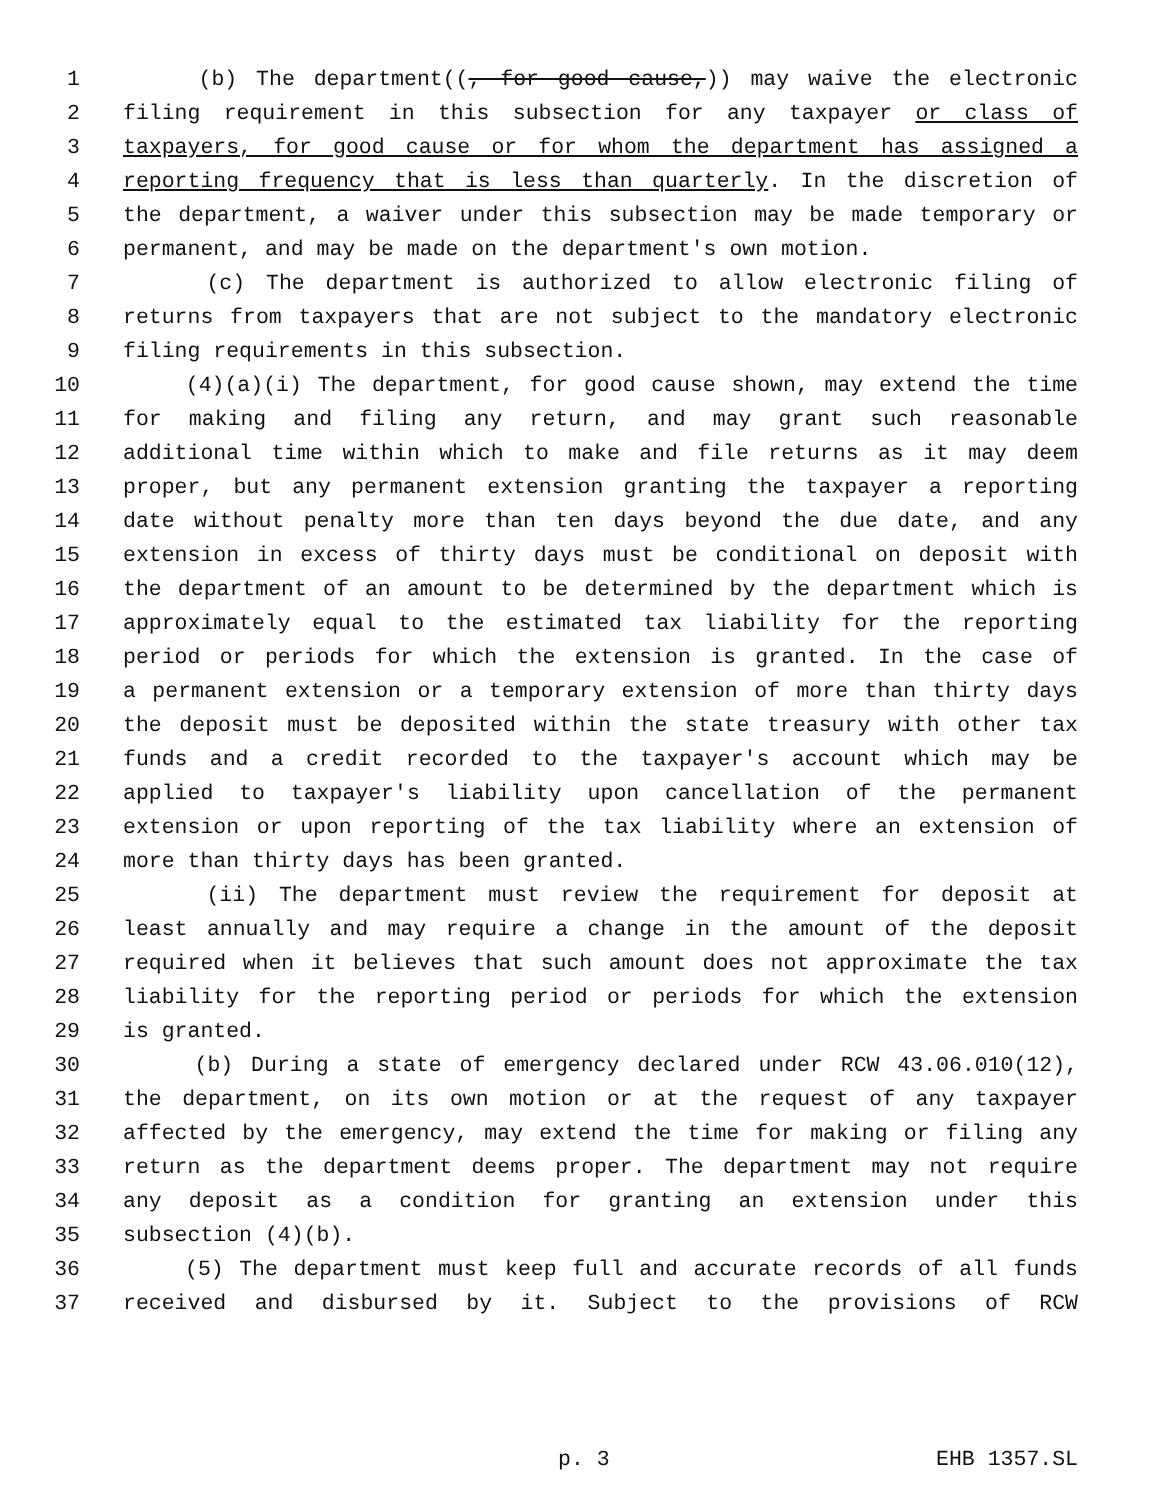1 (b) The department((, for good cause,)) may waive the electronic
2 filing requirement in this subsection for any taxpayer or class of
3 taxpayers, for good cause or for whom the department has assigned a
4 reporting frequency that is less than quarterly. In the discretion of
5 the department, a waiver under this subsection may be made temporary or
6 permanent, and may be made on the department's own motion.
7 (c) The department is authorized to allow electronic filing of
8 returns from taxpayers that are not subject to the mandatory electronic
9 filing requirements in this subsection.
10 (4)(a)(i) The department, for good cause shown, may extend the time
11 for making and filing any return, and may grant such reasonable
12 additional time within which to make and file returns as it may deem
13 proper, but any permanent extension granting the taxpayer a reporting
14 date without penalty more than ten days beyond the due date, and any
15 extension in excess of thirty days must be conditional on deposit with
16 the department of an amount to be determined by the department which is
17 approximately equal to the estimated tax liability for the reporting
18 period or periods for which the extension is granted. In the case of
19 a permanent extension or a temporary extension of more than thirty days
20 the deposit must be deposited within the state treasury with other tax
21 funds and a credit recorded to the taxpayer's account which may be
22 applied to taxpayer's liability upon cancellation of the permanent
23 extension or upon reporting of the tax liability where an extension of
24 more than thirty days has been granted.
25 (ii) The department must review the requirement for deposit at
26 least annually and may require a change in the amount of the deposit
27 required when it believes that such amount does not approximate the tax
28 liability for the reporting period or periods for which the extension
29 is granted.
30 (b) During a state of emergency declared under RCW 43.06.010(12),
31 the department, on its own motion or at the request of any taxpayer
32 affected by the emergency, may extend the time for making or filing any
33 return as the department deems proper. The department may not require
34 any deposit as a condition for granting an extension under this
35 subsection (4)(b).
36 (5) The department must keep full and accurate records of all funds
37 received and disbursed by it. Subject to the provisions of RCW
p. 3 EHB 1357.SL